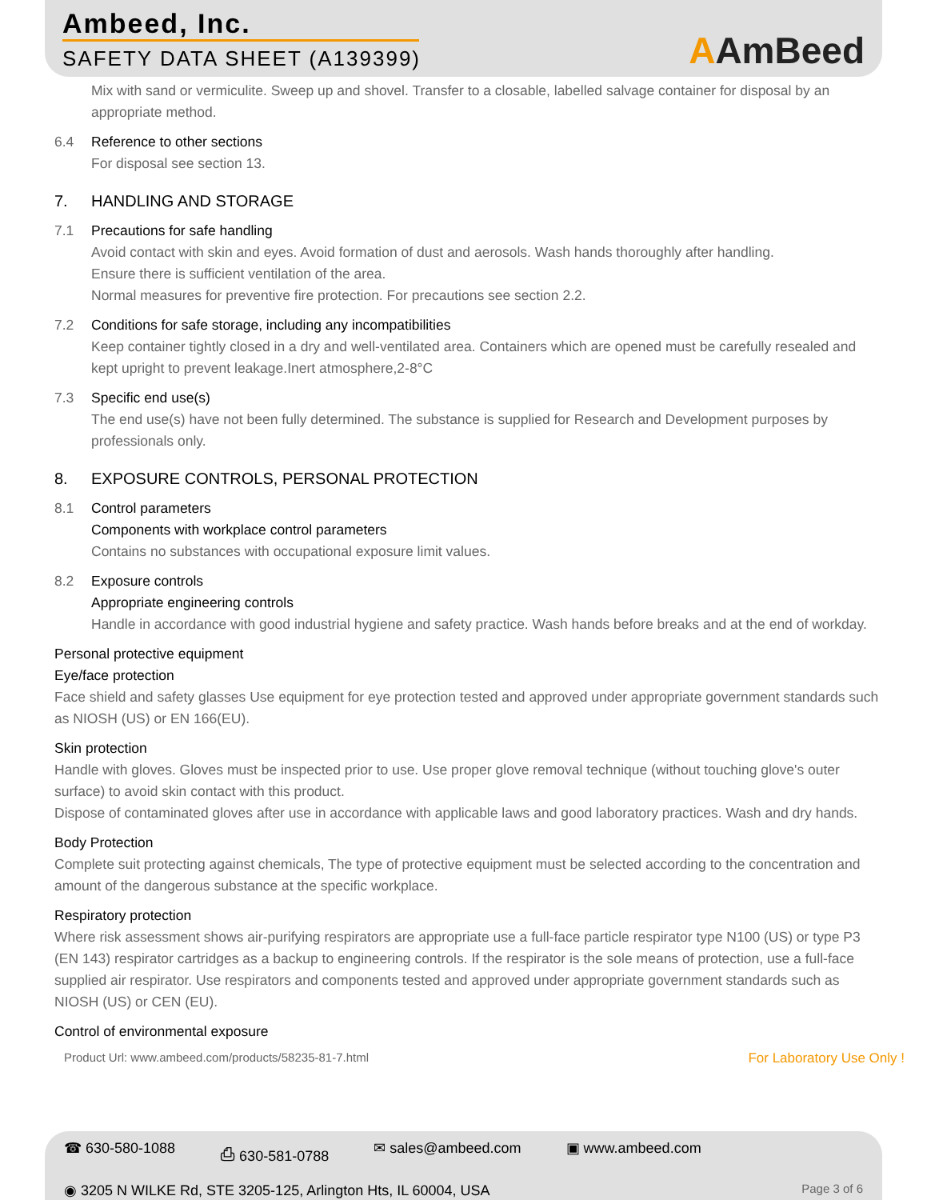Ambeed, Inc.
SAFETY DATA SHEET (A139399)
AAmBeed
Mix with sand or vermiculite. Sweep up and shovel. Transfer to a closable, labelled salvage container for disposal by an appropriate method.
6.4 Reference to other sections
For disposal see section 13.
7. HANDLING AND STORAGE
7.1 Precautions for safe handling
Avoid contact with skin and eyes. Avoid formation of dust and aerosols. Wash hands thoroughly after handling.
Ensure there is sufficient ventilation of the area.
Normal measures for preventive fire protection. For precautions see section 2.2.
7.2 Conditions for safe storage, including any incompatibilities
Keep container tightly closed in a dry and well-ventilated area. Containers which are opened must be carefully resealed and kept upright to prevent leakage.Inert atmosphere,2-8°C
7.3 Specific end use(s)
The end use(s) have not been fully determined. The substance is supplied for Research and Development purposes by professionals only.
8. EXPOSURE CONTROLS, PERSONAL PROTECTION
8.1 Control parameters
Components with workplace control parameters
Contains no substances with occupational exposure limit values.
8.2 Exposure controls
Appropriate engineering controls
Handle in accordance with good industrial hygiene and safety practice. Wash hands before breaks and at the end of workday.
Personal protective equipment
Eye/face protection
Face shield and safety glasses Use equipment for eye protection tested and approved under appropriate government standards such as NIOSH (US) or EN 166(EU).
Skin protection
Handle with gloves. Gloves must be inspected prior to use. Use proper glove removal technique (without touching glove's outer surface) to avoid skin contact with this product.
Dispose of contaminated gloves after use in accordance with applicable laws and good laboratory practices. Wash and dry hands.
Body Protection
Complete suit protecting against chemicals, The type of protective equipment must be selected according to the concentration and amount of the dangerous substance at the specific workplace.
Respiratory protection
Where risk assessment shows air-purifying respirators are appropriate use a full-face particle respirator type N100 (US) or type P3 (EN 143) respirator cartridges as a backup to engineering controls. If the respirator is the sole means of protection, use a full-face supplied air respirator. Use respirators and components tested and approved under appropriate government standards such as NIOSH (US) or CEN (EU).
Control of environmental exposure
Product Url: www.ambeed.com/products/58235-81-7.html For Laboratory Use Only !
☎ 630-580-1088 ⎙ 630-581-0788 ✉ sales@ambeed.com ▣ www.ambeed.com
◉ 3205 N WILKE Rd, STE 3205-125, Arlington Hts, IL 60004, USA Page 3 of 6